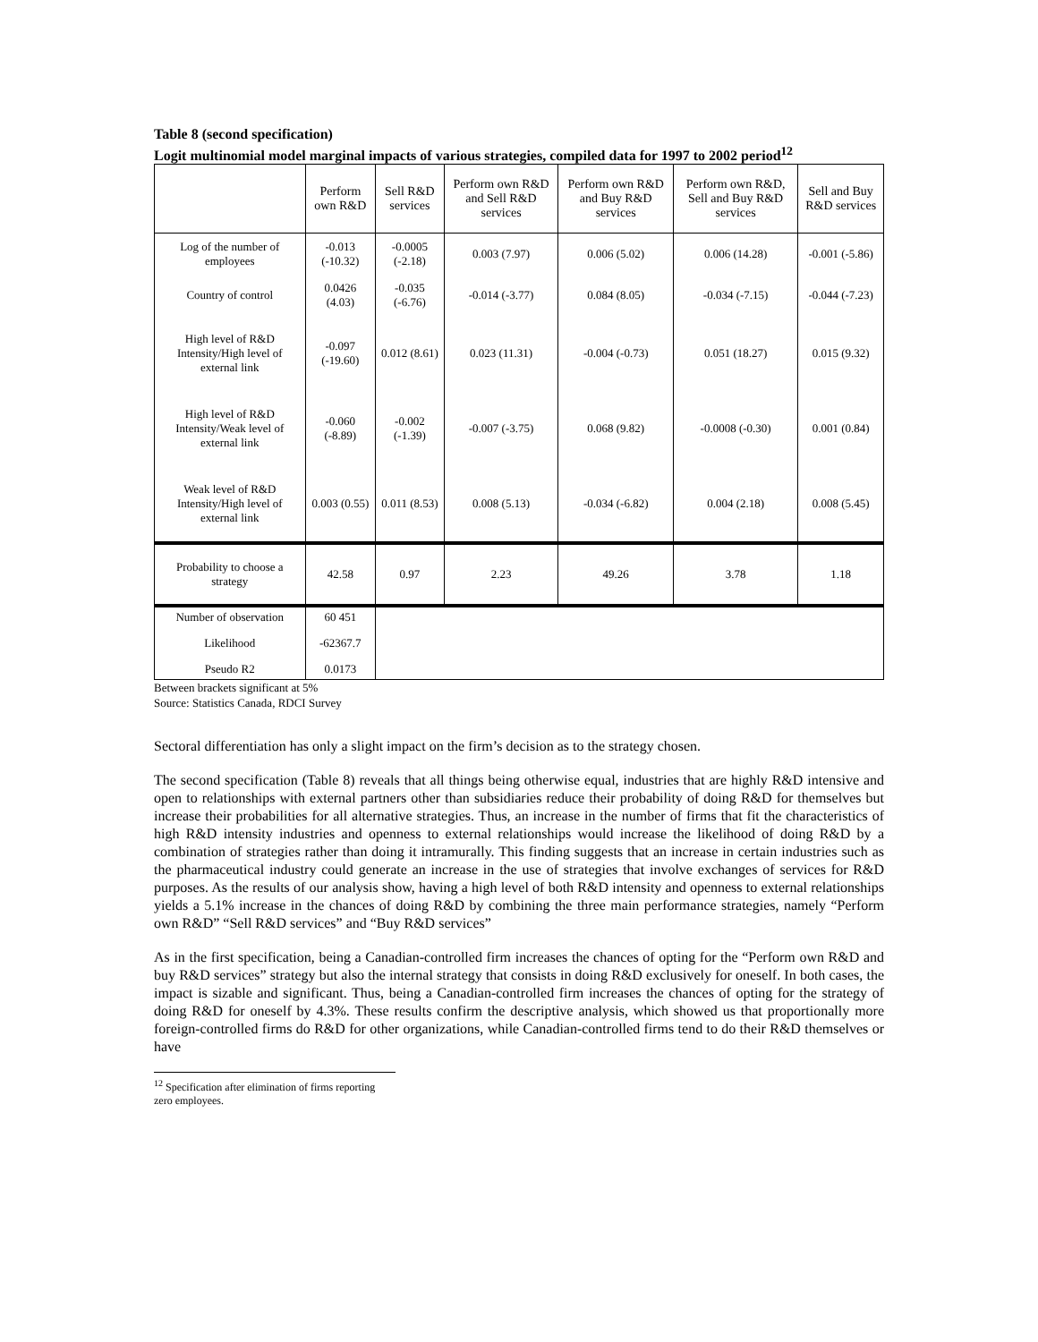Table 8 (second specification)
Logit multinomial model marginal impacts of various strategies, compiled data for 1997 to 2002 period<sup>12</sup>
| | Perform own R&D | Sell R&D services | Perform own R&D and Sell R&D services | Perform own R&D and Buy R&D services | Perform own R&D, Sell and Buy R&D services | Sell and Buy R&D services |
| --- | --- | --- | --- | --- | --- | --- |
| Log of the number of employees | -0.013 (-10.32) | -0.0005 (-2.18) | 0.003 (7.97) | 0.006 (5.02) | 0.006 (14.28) | -0.001 (-5.86) |
| Country of control | 0.0426 (4.03) | -0.035 (-6.76) | -0.014 (-3.77) | 0.084 (8.05) | -0.034 (-7.15) | -0.044 (-7.23) |
| High level of R&D Intensity/High level of external link | -0.097 (-19.60) | 0.012 (8.61) | 0.023 (11.31) | -0.004 (-0.73) | 0.051 (18.27) | 0.015 (9.32) |
| High level of R&D Intensity/Weak level of external link | -0.060 (-8.89) | -0.002 (-1.39) | -0.007 (-3.75) | 0.068 (9.82) | -0.0008 (-0.30) | 0.001 (0.84) |
| Weak level of R&D Intensity/High level of external link | 0.003 (0.55) | 0.011 (8.53) | 0.008 (5.13) | -0.034 (-6.82) | 0.004 (2.18) | 0.008 (5.45) |
| Probability to choose a strategy | 42.58 | 0.97 | 2.23 | 49.26 | 3.78 | 1.18 |
| Number of observation | 60 451 | | | | | |
| Likelihood | -62367.7 | | | | | |
| Pseudo R2 | 0.0173 | | | | | |
Between brackets significant at 5%
Source: Statistics Canada, RDCI Survey
Sectoral differentiation has only a slight impact on the firm’s decision as to the strategy chosen.
The second specification (Table 8) reveals that all things being otherwise equal, industries that are highly R&D intensive and open to relationships with external partners other than subsidiaries reduce their probability of doing R&D for themselves but increase their probabilities for all alternative strategies. Thus, an increase in the number of firms that fit the characteristics of high R&D intensity industries and openness to external relationships would increase the likelihood of doing R&D by a combination of strategies rather than doing it intramurally. This finding suggests that an increase in certain industries such as the pharmaceutical industry could generate an increase in the use of strategies that involve exchanges of services for R&D purposes. As the results of our analysis show, having a high level of both R&D intensity and openness to external relationships yields a 5.1% increase in the chances of doing R&D by combining the three main performance strategies, namely “Perform own R&D” “Sell R&D services” and “Buy R&D services”
As in the first specification, being a Canadian-controlled firm increases the chances of opting for the “Perform own R&D and buy R&D services” strategy but also the internal strategy that consists in doing R&D exclusively for oneself. In both cases, the impact is sizable and significant. Thus, being a Canadian-controlled firm increases the chances of opting for the strategy of doing R&D for oneself by 4.3%. These results confirm the descriptive analysis, which showed us that proportionally more foreign-controlled firms do R&D for other organizations, while Canadian-controlled firms tend to do their R&D themselves or have
<sup>12</sup> Specification after elimination of firms reporting zero employees.